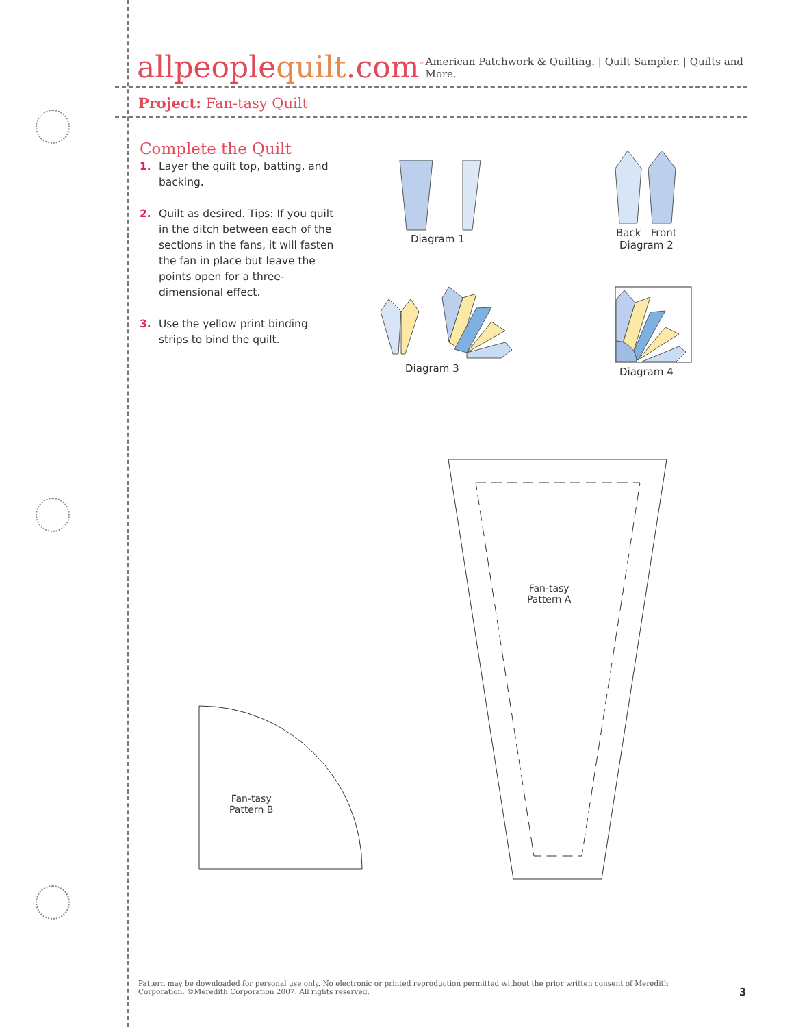allpeoplequilt.com<sup>™</sup>
American Patchwork & Quilting. | Quilt Sampler. | Quilts and More.
Project: Fan-tasy Quilt
Complete the Quilt
1. Layer the quilt top, batting, and backing.
2. Quilt as desired. Tips: If you quilt in the ditch between each of the sections in the fans, it will fasten the fan in place but leave the points open for a three-dimensional effect.
3. Use the yellow print binding strips to bind the quilt.
Diagram 1
Back Front
Diagram 2
Diagram 3 Diagram 4
Fan-tasy
Pattern A
Fan-tasy
Pattern B
Pattern may be downloaded for personal use only. No electronic or printed reproduction permitted without the prior written consent of Meredith Corporation. ©Meredith Corporation 2007. All rights reserved.
3